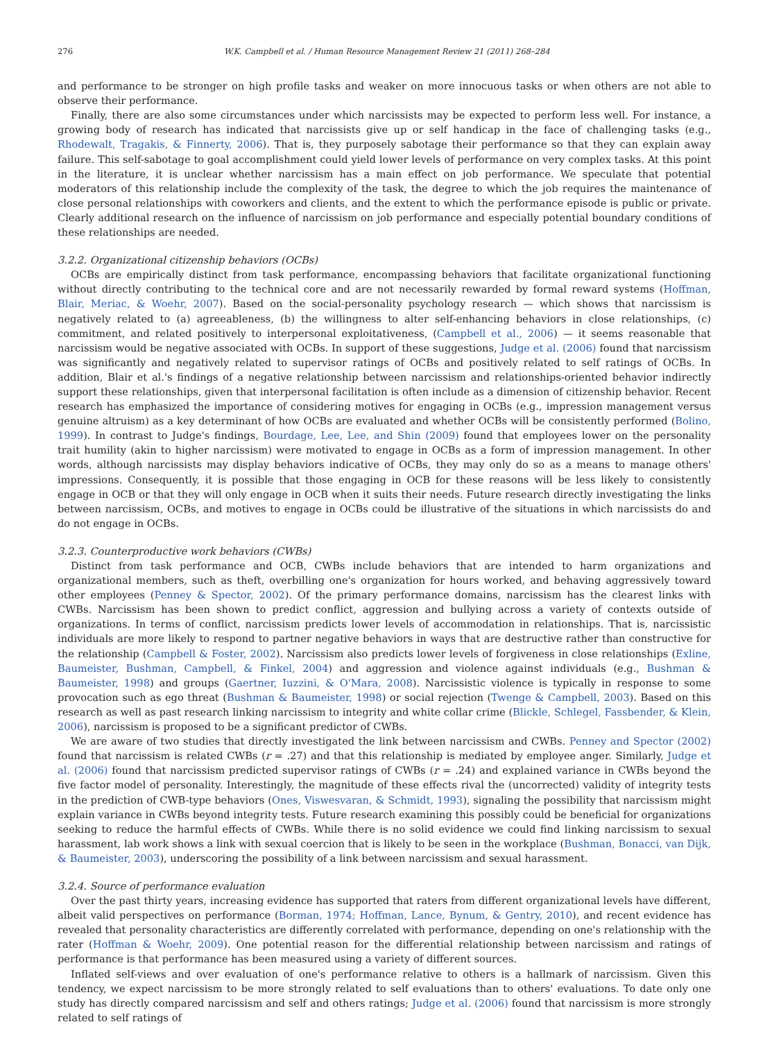276 W.K. Campbell et al. / Human Resource Management Review 21 (2011) 268–284
and performance to be stronger on high profile tasks and weaker on more innocuous tasks or when others are not able to observe their performance.
Finally, there are also some circumstances under which narcissists may be expected to perform less well. For instance, a growing body of research has indicated that narcissists give up or self handicap in the face of challenging tasks (e.g., Rhodewalt, Tragakis, & Finnerty, 2006). That is, they purposely sabotage their performance so that they can explain away failure. This self-sabotage to goal accomplishment could yield lower levels of performance on very complex tasks. At this point in the literature, it is unclear whether narcissism has a main effect on job performance. We speculate that potential moderators of this relationship include the complexity of the task, the degree to which the job requires the maintenance of close personal relationships with coworkers and clients, and the extent to which the performance episode is public or private. Clearly additional research on the influence of narcissism on job performance and especially potential boundary conditions of these relationships are needed.
3.2.2. Organizational citizenship behaviors (OCBs)
OCBs are empirically distinct from task performance, encompassing behaviors that facilitate organizational functioning without directly contributing to the technical core and are not necessarily rewarded by formal reward systems (Hoffman, Blair, Meriac, & Woehr, 2007). Based on the social-personality psychology research — which shows that narcissism is negatively related to (a) agreeableness, (b) the willingness to alter self-enhancing behaviors in close relationships, (c) commitment, and related positively to interpersonal exploitativeness, (Campbell et al., 2006) — it seems reasonable that narcissism would be negative associated with OCBs. In support of these suggestions, Judge et al. (2006) found that narcissism was significantly and negatively related to supervisor ratings of OCBs and positively related to self ratings of OCBs. In addition, Blair et al.'s findings of a negative relationship between narcissism and relationships-oriented behavior indirectly support these relationships, given that interpersonal facilitation is often include as a dimension of citizenship behavior. Recent research has emphasized the importance of considering motives for engaging in OCBs (e.g., impression management versus genuine altruism) as a key determinant of how OCBs are evaluated and whether OCBs will be consistently performed (Bolino, 1999). In contrast to Judge's findings, Bourdage, Lee, Lee, and Shin (2009) found that employees lower on the personality trait humility (akin to higher narcissism) were motivated to engage in OCBs as a form of impression management. In other words, although narcissists may display behaviors indicative of OCBs, they may only do so as a means to manage others' impressions. Consequently, it is possible that those engaging in OCB for these reasons will be less likely to consistently engage in OCB or that they will only engage in OCB when it suits their needs. Future research directly investigating the links between narcissism, OCBs, and motives to engage in OCBs could be illustrative of the situations in which narcissists do and do not engage in OCBs.
3.2.3. Counterproductive work behaviors (CWBs)
Distinct from task performance and OCB, CWBs include behaviors that are intended to harm organizations and organizational members, such as theft, overbilling one's organization for hours worked, and behaving aggressively toward other employees (Penney & Spector, 2002). Of the primary performance domains, narcissism has the clearest links with CWBs. Narcissism has been shown to predict conflict, aggression and bullying across a variety of contexts outside of organizations. In terms of conflict, narcissism predicts lower levels of accommodation in relationships. That is, narcissistic individuals are more likely to respond to partner negative behaviors in ways that are destructive rather than constructive for the relationship (Campbell & Foster, 2002). Narcissism also predicts lower levels of forgiveness in close relationships (Exline, Baumeister, Bushman, Campbell, & Finkel, 2004) and aggression and violence against individuals (e.g., Bushman & Baumeister, 1998) and groups (Gaertner, Iuzzini, & O'Mara, 2008). Narcissistic violence is typically in response to some provocation such as ego threat (Bushman & Baumeister, 1998) or social rejection (Twenge & Campbell, 2003). Based on this research as well as past research linking narcissism to integrity and white collar crime (Blickle, Schlegel, Fassbender, & Klein, 2006), narcissism is proposed to be a significant predictor of CWBs.
We are aware of two studies that directly investigated the link between narcissism and CWBs. Penney and Spector (2002) found that narcissism is related CWBs (r = .27) and that this relationship is mediated by employee anger. Similarly, Judge et al. (2006) found that narcissism predicted supervisor ratings of CWBs (r = .24) and explained variance in CWBs beyond the five factor model of personality. Interestingly, the magnitude of these effects rival the (uncorrected) validity of integrity tests in the prediction of CWB-type behaviors (Ones, Viswesvaran, & Schmidt, 1993), signaling the possibility that narcissism might explain variance in CWBs beyond integrity tests. Future research examining this possibly could be beneficial for organizations seeking to reduce the harmful effects of CWBs. While there is no solid evidence we could find linking narcissism to sexual harassment, lab work shows a link with sexual coercion that is likely to be seen in the workplace (Bushman, Bonacci, van Dijk, & Baumeister, 2003), underscoring the possibility of a link between narcissism and sexual harassment.
3.2.4. Source of performance evaluation
Over the past thirty years, increasing evidence has supported that raters from different organizational levels have different, albeit valid perspectives on performance (Borman, 1974; Hoffman, Lance, Bynum, & Gentry, 2010), and recent evidence has revealed that personality characteristics are differently correlated with performance, depending on one's relationship with the rater (Hoffman & Woehr, 2009). One potential reason for the differential relationship between narcissism and ratings of performance is that performance has been measured using a variety of different sources.
Inflated self-views and over evaluation of one's performance relative to others is a hallmark of narcissism. Given this tendency, we expect narcissism to be more strongly related to self evaluations than to others' evaluations. To date only one study has directly compared narcissism and self and others ratings; Judge et al. (2006) found that narcissism is more strongly related to self ratings of